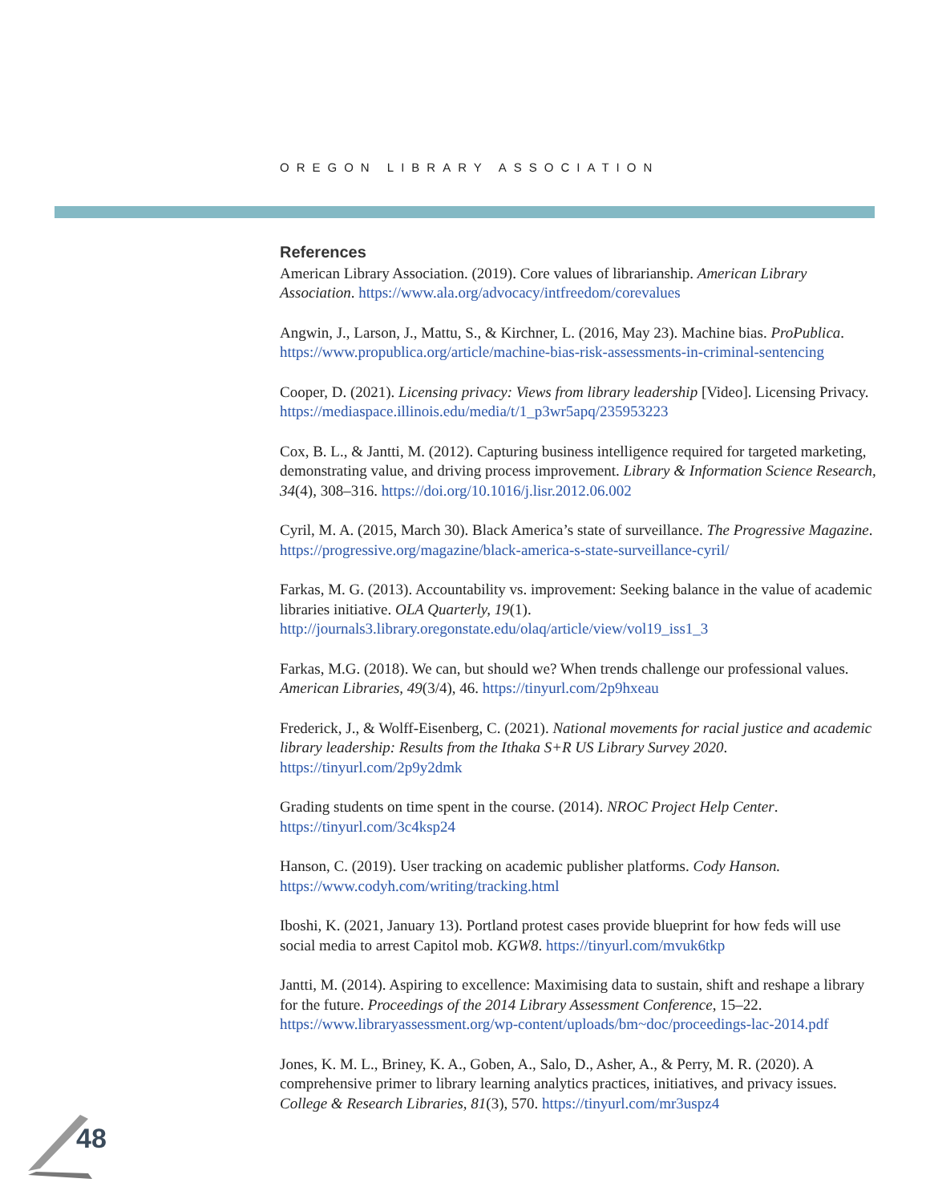OREGON LIBRARY ASSOCIATION
References
American Library Association. (2019). Core values of librarianship. American Library Association. https://www.ala.org/advocacy/intfreedom/corevalues
Angwin, J., Larson, J., Mattu, S., & Kirchner, L. (2016, May 23). Machine bias. ProPublica. https://www.propublica.org/article/machine-bias-risk-assessments-in-criminal-sentencing
Cooper, D. (2021). Licensing privacy: Views from library leadership [Video]. Licensing Privacy. https://mediaspace.illinois.edu/media/t/1_p3wr5apq/235953223
Cox, B. L., & Jantti, M. (2012). Capturing business intelligence required for targeted marketing, demonstrating value, and driving process improvement. Library & Information Science Research, 34(4), 308–316. https://doi.org/10.1016/j.lisr.2012.06.002
Cyril, M. A. (2015, March 30). Black America’s state of surveillance. The Progressive Magazine. https://progressive.org/magazine/black-america-s-state-surveillance-cyril/
Farkas, M. G. (2013). Accountability vs. improvement: Seeking balance in the value of academic libraries initiative. OLA Quarterly, 19(1). http://journals3.library.oregonstate.edu/olaq/article/view/vol19_iss1_3
Farkas, M.G. (2018). We can, but should we? When trends challenge our professional values. American Libraries, 49(3/4), 46. https://tinyurl.com/2p9hxeau
Frederick, J., & Wolff-Eisenberg, C. (2021). National movements for racial justice and academic library leadership: Results from the Ithaka S+R US Library Survey 2020. https://tinyurl.com/2p9y2dmk
Grading students on time spent in the course. (2014). NROC Project Help Center. https://tinyurl.com/3c4ksp24
Hanson, C. (2019). User tracking on academic publisher platforms. Cody Hanson. https://www.codyh.com/writing/tracking.html
Iboshi, K. (2021, January 13). Portland protest cases provide blueprint for how feds will use social media to arrest Capitol mob. KGW8. https://tinyurl.com/mvuk6tkp
Jantti, M. (2014). Aspiring to excellence: Maximising data to sustain, shift and reshape a library for the future. Proceedings of the 2014 Library Assessment Conference, 15–22. https://www.libraryassessment.org/wp-content/uploads/bm~doc/proceedings-lac-2014.pdf
Jones, K. M. L., Briney, K. A., Goben, A., Salo, D., Asher, A., & Perry, M. R. (2020). A comprehensive primer to library learning analytics practices, initiatives, and privacy issues. College & Research Libraries, 81(3), 570. https://tinyurl.com/mr3uspz4
48